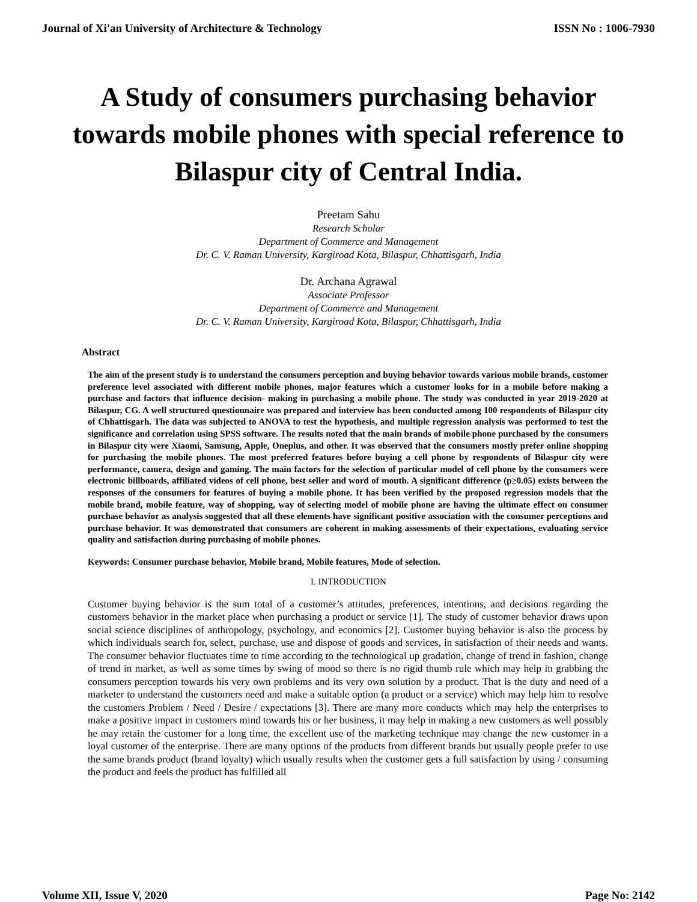Journal of Xi'an University of Architecture & Technology ISSN No : 1006-7930
A Study of consumers purchasing behavior towards mobile phones with special reference to Bilaspur city of Central India.
Preetam Sahu
Research Scholar
Department of Commerce and Management
Dr. C. V. Raman University, Kargiroad Kota, Bilaspur, Chhattisgarh, India
Dr. Archana Agrawal
Associate Professor
Department of Commerce and Management
Dr. C. V. Raman University, Kargiroad Kota, Bilaspur, Chhattisgarh, India
Abstract
The aim of the present study is to understand the consumers perception and buying behavior towards various mobile brands, customer preference level associated with different mobile phones, major features which a customer looks for in a mobile before making a purchase and factors that influence decision- making in purchasing a mobile phone. The study was conducted in year 2019-2020 at Bilaspur, CG. A well structured questionnaire was prepared and interview has been conducted among 100 respondents of Bilaspur city of Chhattisgarh. The data was subjected to ANOVA to test the hypothesis, and multiple regression analysis was performed to test the significance and correlation using SPSS software. The results noted that the main brands of mobile phone purchased by the consumers in Bilaspur city were Xiaomi, Samsung, Apple, Oneplus, and other. It was observed that the consumers mostly prefer online shopping for purchasing the mobile phones. The most preferred features before buying a cell phone by respondents of Bilaspur city were performance, camera, design and gaming. The main factors for the selection of particular model of cell phone by the consumers were electronic billboards, affiliated videos of cell phone, best seller and word of mouth. A significant difference (p≥0.05) exists between the responses of the consumers for features of buying a mobile phone. It has been verified by the proposed regression models that the mobile brand, mobile feature, way of shopping, way of selecting model of mobile phone are having the ultimate effect on consumer purchase behavior as analysis suggested that all these elements have significant positive association with the consumer perceptions and purchase behavior. It was demonstrated that consumers are coherent in making assessments of their expectations, evaluating service quality and satisfaction during purchasing of mobile phones.
Keywords: Consumer purchase behavior, Mobile brand, Mobile features, Mode of selection.
I. INTRODUCTION
Customer buying behavior is the sum total of a customer’s attitudes, preferences, intentions, and decisions regarding the customers behavior in the market place when purchasing a product or service [1]. The study of customer behavior draws upon social science disciplines of anthropology, psychology, and economics [2]. Customer buying behavior is also the process by which individuals search for, select, purchase, use and dispose of goods and services, in satisfaction of their needs and wants. The consumer behavior fluctuates time to time according to the technological up gradation, change of trend in fashion, change of trend in market, as well as some times by swing of mood so there is no rigid thumb rule which may help in grabbing the consumers perception towards his very own problems and its very own solution by a product. That is the duty and need of a marketer to understand the customers need and make a suitable option (a product or a service) which may help him to resolve the customers Problem / Need / Desire / expectations [3]. There are many more conducts which may help the enterprises to make a positive impact in customers mind towards his or her business, it may help in making a new customers as well possibly he may retain the customer for a long time, the excellent use of the marketing technique may change the new customer in a loyal customer of the enterprise. There are many options of the products from different brands but usually people prefer to use the same brands product (brand loyalty) which usually results when the customer gets a full satisfaction by using / consuming the product and feels the product has fulfilled all
Volume XII, Issue V, 2020 Page No: 2142